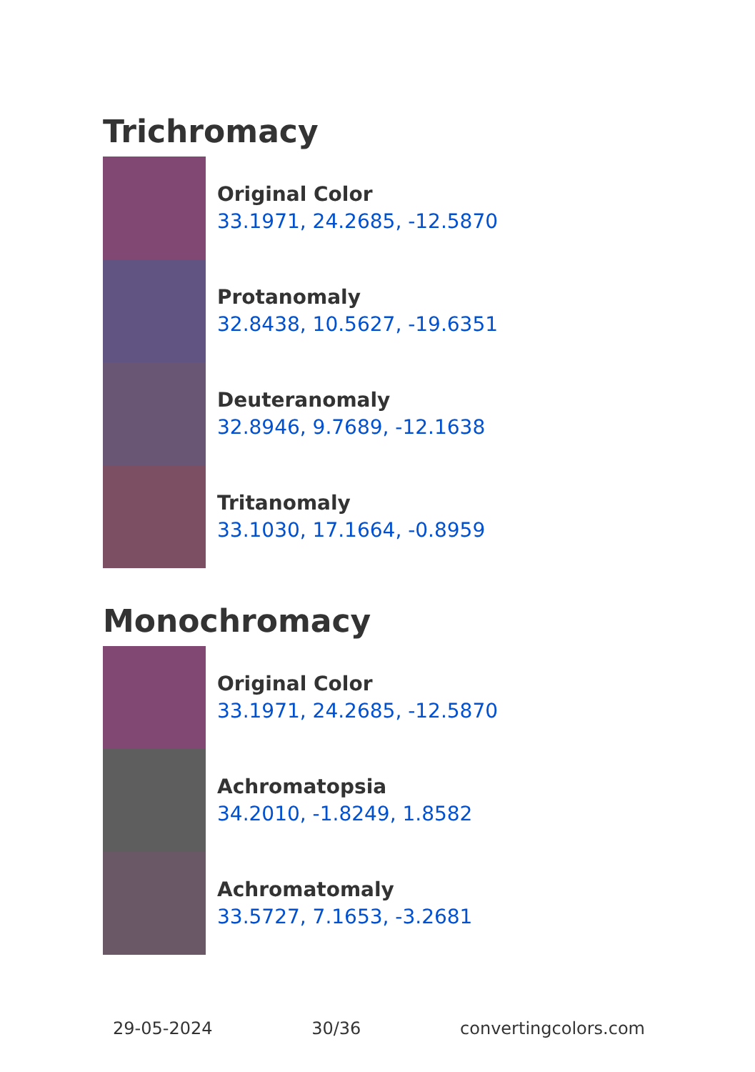Trichromacy
Original Color
33.1971, 24.2685, -12.5870
Protanomaly
32.8438, 10.5627, -19.6351
Deuteranomaly
32.8946, 9.7689, -12.1638
Tritanomaly
33.1030, 17.1664, -0.8959
Monochromacy
Original Color
33.1971, 24.2685, -12.5870
Achromatopsia
34.2010, -1.8249, 1.8582
Achromatomaly
33.5727, 7.1653, -3.2681
29-05-2024 30/36 convertingcolors.com